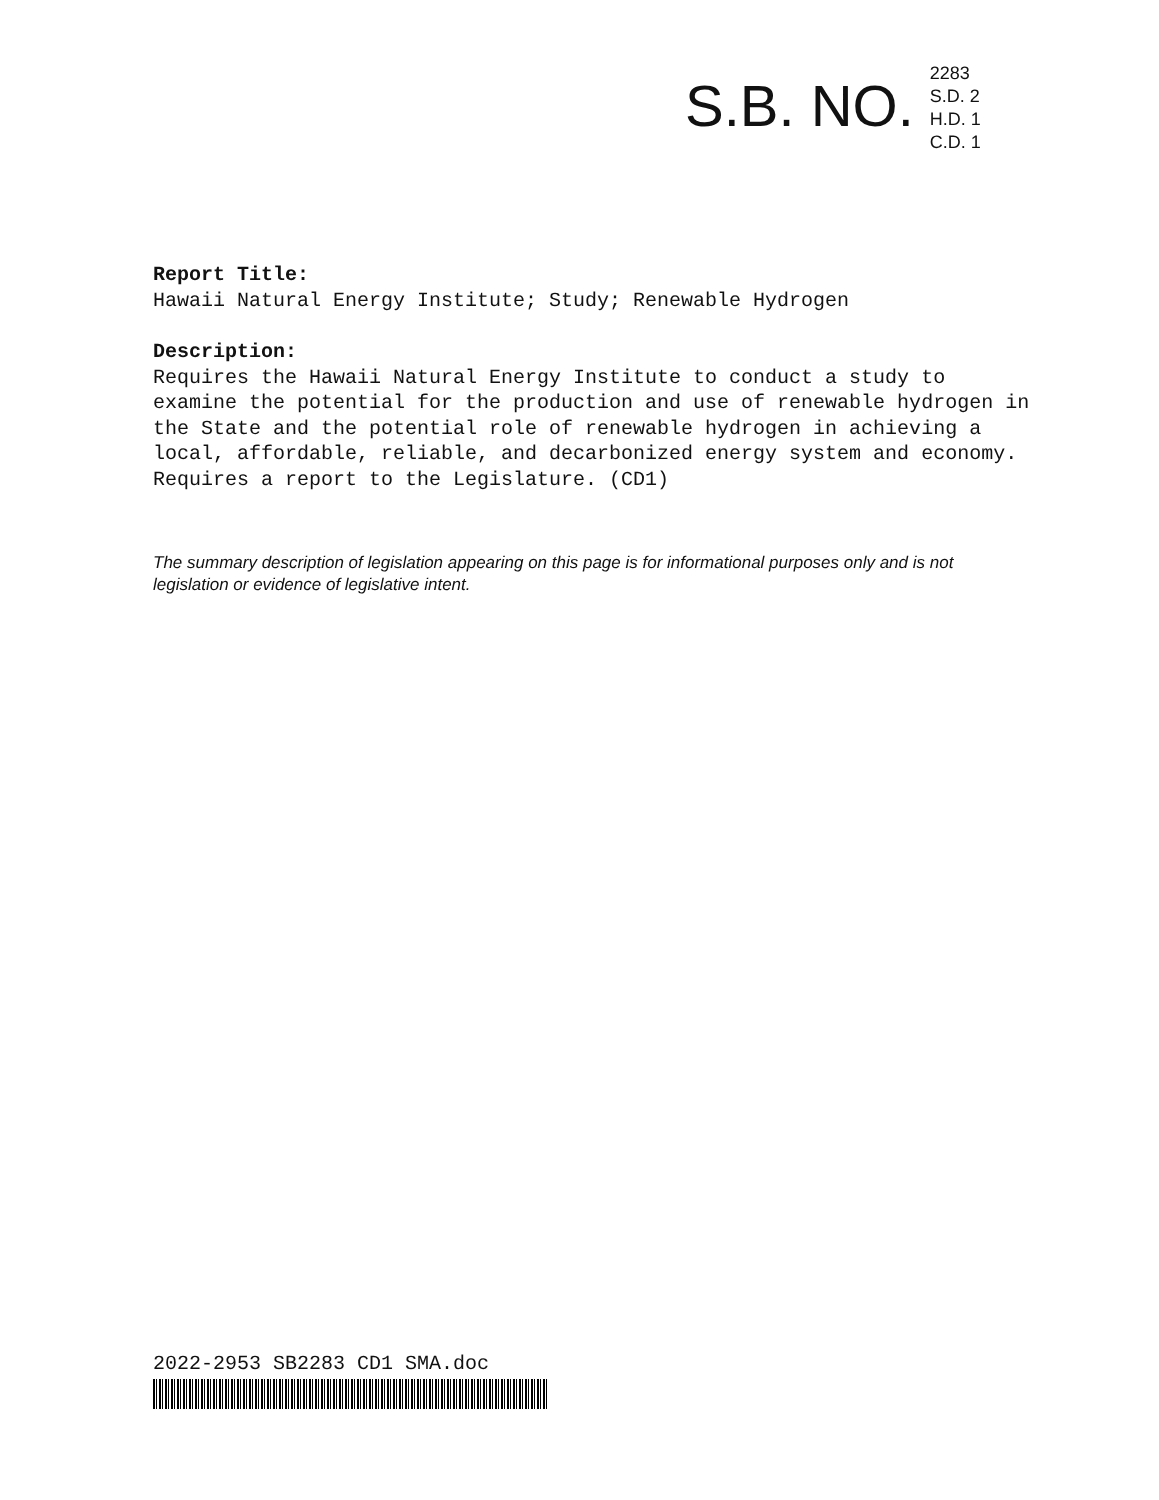S.B. NO.
2283
S.D. 2
H.D. 1
C.D. 1
Report Title:
Hawaii Natural Energy Institute; Study; Renewable Hydrogen
Description:
Requires the Hawaii Natural Energy Institute to conduct a study to examine the potential for the production and use of renewable hydrogen in the State and the potential role of renewable hydrogen in achieving a local, affordable, reliable, and decarbonized energy system and economy. Requires a report to the Legislature. (CD1)
The summary description of legislation appearing on this page is for informational purposes only and is not legislation or evidence of legislative intent.
2022-2953 SB2283 CD1 SMA.doc